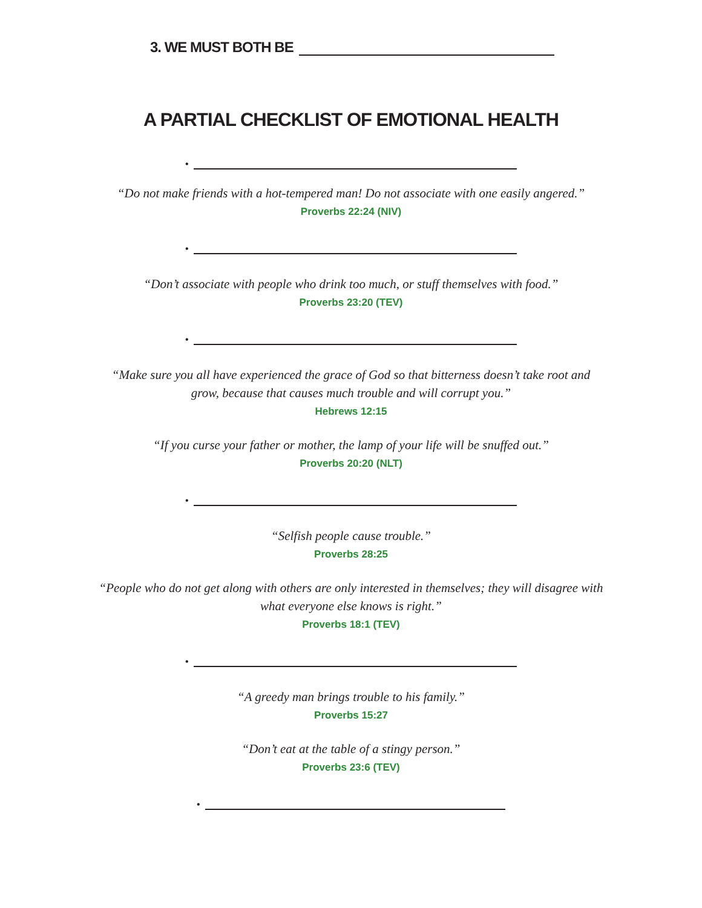3. WE MUST BOTH BE
A PARTIAL CHECKLIST OF EMOTIONAL HEALTH
•
“Do not make friends with a hot-tempered man! Do not associate with one easily angered.”
Proverbs 22:24 (NIV)
•
“Don’t associate with people who drink too much, or stuff themselves with food.”
Proverbs 23:20 (TEV)
•
“Make sure you all have experienced the grace of God so that bitterness doesn’t take root and grow, because that causes much trouble and will corrupt you.”
Hebrews 12:15
“If you curse your father or mother, the lamp of your life will be snuffed out.”
Proverbs 20:20 (NLT)
•
“Selfish people cause trouble.”
Proverbs 28:25
“People who do not get along with others are only interested in themselves; they will disagree with what everyone else knows is right.”
Proverbs 18:1 (TEV)
•
“A greedy man brings trouble to his family.”
Proverbs 15:27
“Don’t eat at the table of a stingy person.”
Proverbs 23:6 (TEV)
•